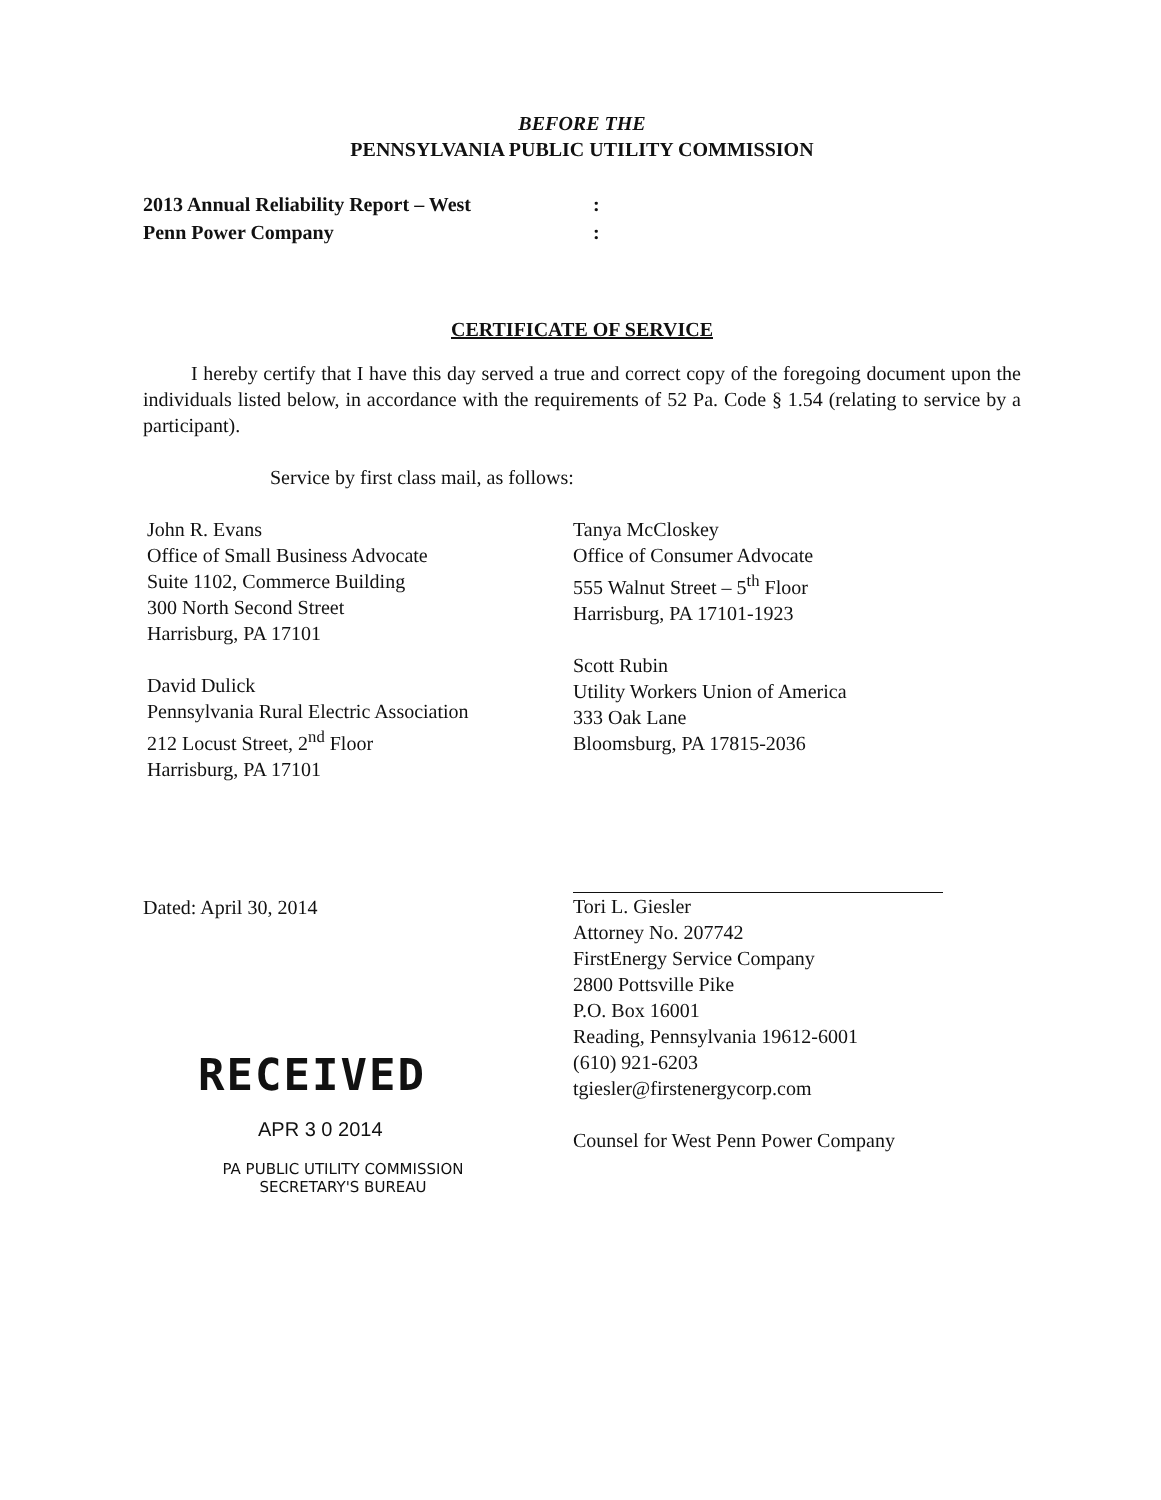BEFORE THE
PENNSYLVANIA PUBLIC UTILITY COMMISSION
2013 Annual Reliability Report – West
Penn Power Company
:
:
CERTIFICATE OF SERVICE
I hereby certify that I have this day served a true and correct copy of the foregoing document upon the individuals listed below, in accordance with the requirements of 52 Pa. Code § 1.54 (relating to service by a participant).
Service by first class mail, as follows:
John R. Evans
Office of Small Business Advocate
Suite 1102, Commerce Building
300 North Second Street
Harrisburg, PA 17101
David Dulick
Pennsylvania Rural Electric Association
212 Locust Street, 2<sup>nd</sup> Floor
Harrisburg, PA 17101
Tanya McCloskey
Office of Consumer Advocate
555 Walnut Street – 5<sup>th</sup> Floor
Harrisburg, PA 17101-1923
Scott Rubin
Utility Workers Union of America
333 Oak Lane
Bloomsburg, PA 17815-2036
Dated: April 30, 2014
RECEIVED
APR 3 0 2014
PA PUBLIC UTILITY COMMISSION
SECRETARY'S BUREAU
Tori L. Giesler
Attorney No. 207742
FirstEnergy Service Company
2800 Pottsville Pike
P.O. Box 16001
Reading, Pennsylvania 19612-6001
(610) 921-6203
tgiesler@firstenergycorp.com
Counsel for West Penn Power Company